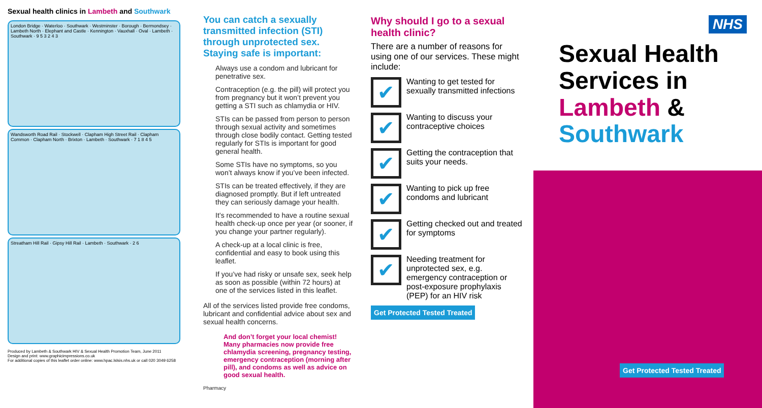Sexual health clinics in Lambeth and Southwark
London Bridge · Waterloo · Southwark · Westminster · Borough · Bermondsey · Lambeth North · Elephant and Castle · Kennington · Vauxhall · Oval · Lambeth · Southwark · 9 5 3 2 4 3
Wandsworth Road Rail · Stockwell · Clapham High Street Rail · Clapham Common · Clapham North · Brixton · Lambeth · Southwark · 7 1 8 4 5
Streatham Hill Rail · Gipsy Hill Rail · Lambeth · Southwark · 2 6
Produced by Lambeth & Southwark HIV & Sexual Health Promotion Team, June 2011
Design and print: www.graphicimpressions.co.uk
For additional copies of this leaflet order online: www.hpac.lslsis.nhs.uk or call 020 3049 6258
You can catch a sexually transmitted infection (STI) through unprotected sex. Staying safe is important:
Always use a condom and lubricant for penetrative sex.
Contraception (e.g. the pill) will protect you from pregnancy but it won’t prevent you getting a STI such as chlamydia or HIV.
STIs can be passed from person to person through sexual activity and sometimes through close bodily contact. Getting tested regularly for STIs is important for good general health.
Some STIs have no symptoms, so you won’t always know if you’ve been infected.
STIs can be treated effectively, if they are diagnosed promptly. But if left untreated they can seriously damage your health.
It’s recommended to have a routine sexual health check-up once per year (or sooner, if you change your partner regularly).
A check-up at a local clinic is free, confidential and easy to book using this leaflet.
If you’ve had risky or unsafe sex, seek help as soon as possible (within 72 hours) at one of the services listed in this leaflet.
All of the services listed provide free condoms, lubricant and confidential advice about sex and sexual health concerns.
And don’t forget your local chemist! Many pharmacies now provide free chlamydia screening, pregnancy testing, emergency contraception (morning after pill), and condoms as well as advice on good sexual health.
Pharmacy
Why should I go to a sexual health clinic?
There are a number of reasons for using one of our services. These might include:
✔
Wanting to get tested for sexually transmitted infections
✔
Wanting to discuss your contraceptive choices
✔
Getting the contraception that suits your needs.
✔
Wanting to pick up free condoms and lubricant
✔
Getting checked out and treated for symptoms
✔
Needing treatment for unprotected sex, e.g. emergency contraception or post-exposure prophylaxis (PEP) for an HIV risk
Get Protected Tested Treated
NHS
Sexual Health Services in Lambeth & Southwark
Get Protected Tested Treated